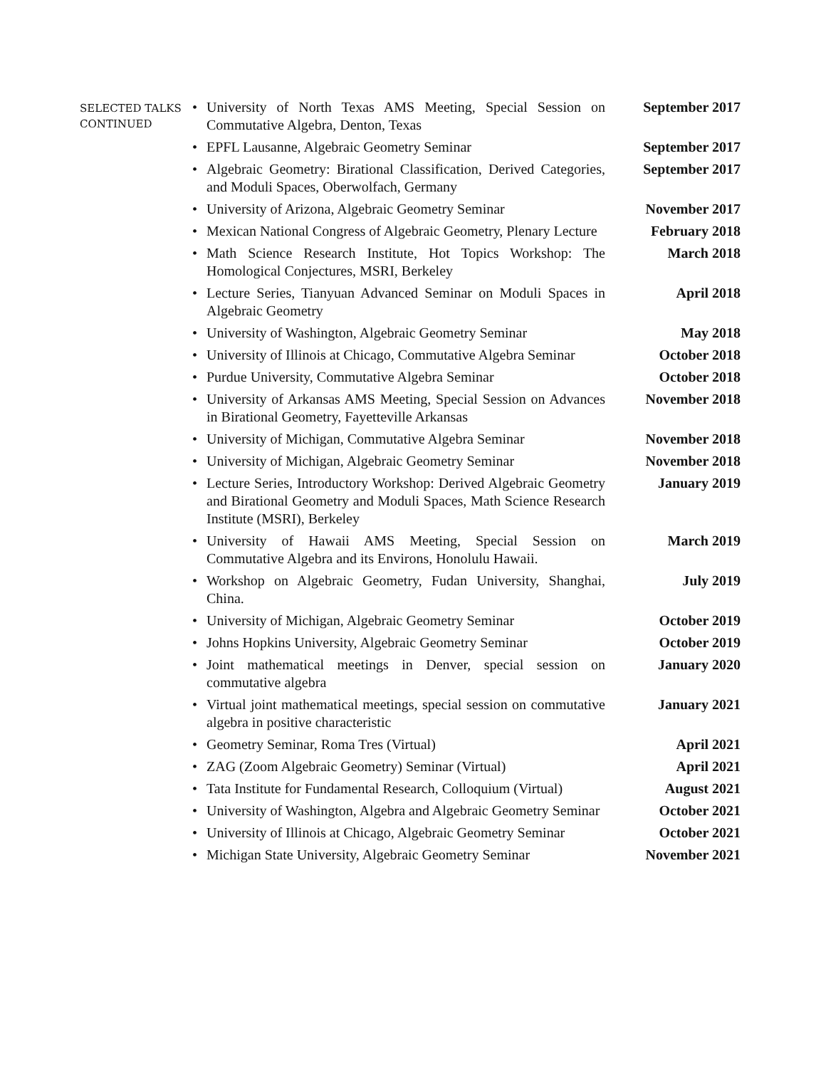SELECTED TALKS
CONTINUED
| • | University of North Texas AMS Meeting, Special Session on Commutative Algebra, Denton, Texas | September 2017 |
| • | EPFL Lausanne, Algebraic Geometry Seminar | September 2017 |
| • | Algebraic Geometry: Birational Classification, Derived Categories, and Moduli Spaces, Oberwolfach, Germany | September 2017 |
| • | University of Arizona, Algebraic Geometry Seminar | November 2017 |
| • | Mexican National Congress of Algebraic Geometry, Plenary Lecture | February 2018 |
| • | Math Science Research Institute, Hot Topics Workshop: The Homological Conjectures, MSRI, Berkeley | March 2018 |
| • | Lecture Series, Tianyuan Advanced Seminar on Moduli Spaces in Algebraic Geometry | April 2018 |
| • | University of Washington, Algebraic Geometry Seminar | May 2018 |
| • | University of Illinois at Chicago, Commutative Algebra Seminar | October 2018 |
| • | Purdue University, Commutative Algebra Seminar | October 2018 |
| • | University of Arkansas AMS Meeting, Special Session on Advances in Birational Geometry, Fayetteville Arkansas | November 2018 |
| • | University of Michigan, Commutative Algebra Seminar | November 2018 |
| • | University of Michigan, Algebraic Geometry Seminar | November 2018 |
| • | Lecture Series, Introductory Workshop: Derived Algebraic Geometry and Birational Geometry and Moduli Spaces, Math Science Research Institute (MSRI), Berkeley | January 2019 |
| • | University of Hawaii AMS Meeting, Special Session on Commutative Algebra and its Environs, Honolulu Hawaii. | March 2019 |
| • | Workshop on Algebraic Geometry, Fudan University, Shanghai, China. | July 2019 |
| • | University of Michigan, Algebraic Geometry Seminar | October 2019 |
| • | Johns Hopkins University, Algebraic Geometry Seminar | October 2019 |
| • | Joint mathematical meetings in Denver, special session on commutative algebra | January 2020 |
| • | Virtual joint mathematical meetings, special session on commutative algebra in positive characteristic | January 2021 |
| • | Geometry Seminar, Roma Tres (Virtual) | April 2021 |
| • | ZAG (Zoom Algebraic Geometry) Seminar (Virtual) | April 2021 |
| • | Tata Institute for Fundamental Research, Colloquium (Virtual) | August 2021 |
| • | University of Washington, Algebra and Algebraic Geometry Seminar | October 2021 |
| • | University of Illinois at Chicago, Algebraic Geometry Seminar | October 2021 |
| • | Michigan State University, Algebraic Geometry Seminar | November 2021 |